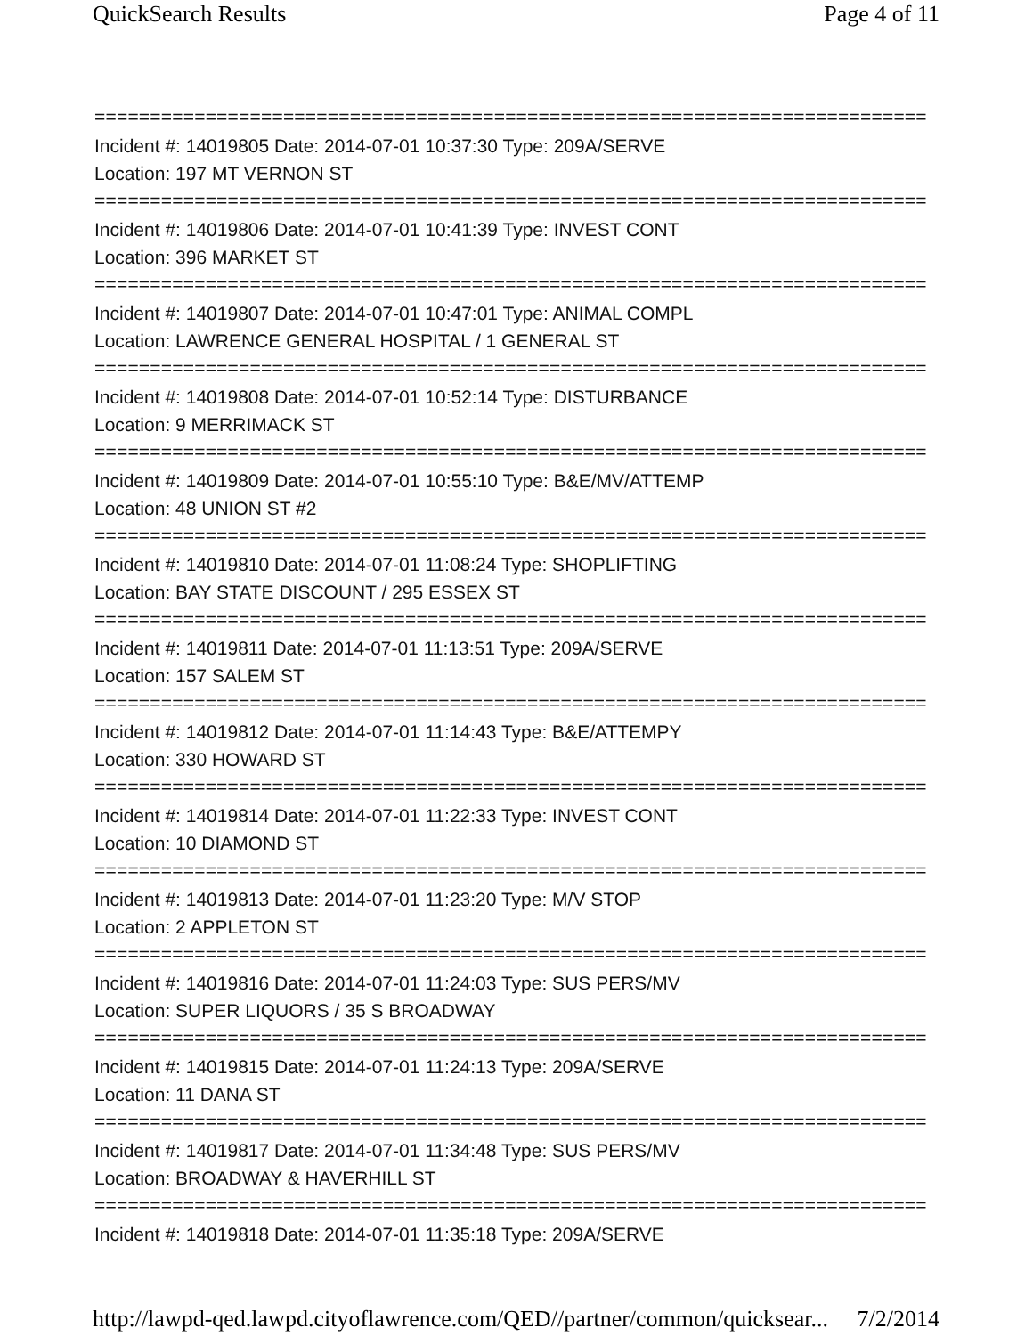QuickSearch Results Page 4 of 11
===========================================================================
Incident #: 14019805 Date: 2014-07-01 10:37:30 Type: 209A/SERVE
Location: 197 MT VERNON ST
===========================================================================
Incident #: 14019806 Date: 2014-07-01 10:41:39 Type: INVEST CONT
Location: 396 MARKET ST
===========================================================================
Incident #: 14019807 Date: 2014-07-01 10:47:01 Type: ANIMAL COMPL
Location: LAWRENCE GENERAL HOSPITAL / 1 GENERAL ST
===========================================================================
Incident #: 14019808 Date: 2014-07-01 10:52:14 Type: DISTURBANCE
Location: 9 MERRIMACK ST
===========================================================================
Incident #: 14019809 Date: 2014-07-01 10:55:10 Type: B&E/MV/ATTEMP
Location: 48 UNION ST #2
===========================================================================
Incident #: 14019810 Date: 2014-07-01 11:08:24 Type: SHOPLIFTING
Location: BAY STATE DISCOUNT / 295 ESSEX ST
===========================================================================
Incident #: 14019811 Date: 2014-07-01 11:13:51 Type: 209A/SERVE
Location: 157 SALEM ST
===========================================================================
Incident #: 14019812 Date: 2014-07-01 11:14:43 Type: B&E/ATTEMPY
Location: 330 HOWARD ST
===========================================================================
Incident #: 14019814 Date: 2014-07-01 11:22:33 Type: INVEST CONT
Location: 10 DIAMOND ST
===========================================================================
Incident #: 14019813 Date: 2014-07-01 11:23:20 Type: M/V STOP
Location: 2 APPLETON ST
===========================================================================
Incident #: 14019816 Date: 2014-07-01 11:24:03 Type: SUS PERS/MV
Location: SUPER LIQUORS / 35 S BROADWAY
===========================================================================
Incident #: 14019815 Date: 2014-07-01 11:24:13 Type: 209A/SERVE
Location: 11 DANA ST
===========================================================================
Incident #: 14019817 Date: 2014-07-01 11:34:48 Type: SUS PERS/MV
Location: BROADWAY & HAVERHILL ST
===========================================================================
Incident #: 14019818 Date: 2014-07-01 11:35:18 Type: 209A/SERVE
http://lawpd-qed.lawpd.cityoflawrence.com/QED//partner/common/quicksear... 7/2/2014